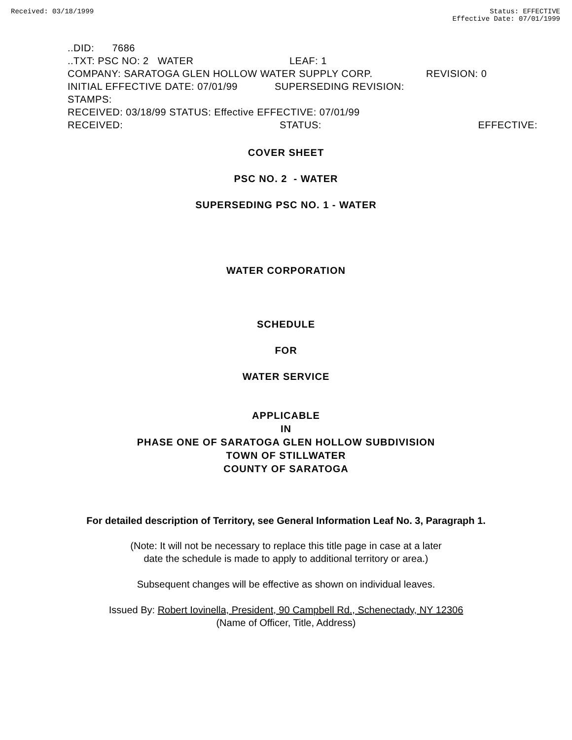Received: 03/18/1999 Status: EFFECTIVE
Effective Date: 07/01/1999
..DID: 7686
..TXT: PSC NO: 2 WATER LEAF: 1
COMPANY: SARATOGA GLEN HOLLOW WATER SUPPLY CORP. REVISION: 0
INITIAL EFFECTIVE DATE: 07/01/99 SUPERSEDING REVISION:
STAMPS:
RECEIVED: 03/18/99 STATUS: Effective EFFECTIVE: 07/01/99
RECEIVED: STATUS: EFFECTIVE:
COVER SHEET
PSC NO. 2 - WATER
SUPERSEDING PSC NO. 1 - WATER
WATER CORPORATION
SCHEDULE
FOR
WATER SERVICE
APPLICABLE
IN
PHASE ONE OF SARATOGA GLEN HOLLOW SUBDIVISION
TOWN OF STILLWATER
COUNTY OF SARATOGA
For detailed description of Territory, see General Information Leaf No. 3, Paragraph 1.
(Note: It will not be necessary to replace this title page in case at a later
date the schedule is made to apply to additional territory or area.)
Subsequent changes will be effective as shown on individual leaves.
Issued By: Robert Iovinella, President, 90 Campbell Rd., Schenectady, NY 12306
(Name of Officer, Title, Address)